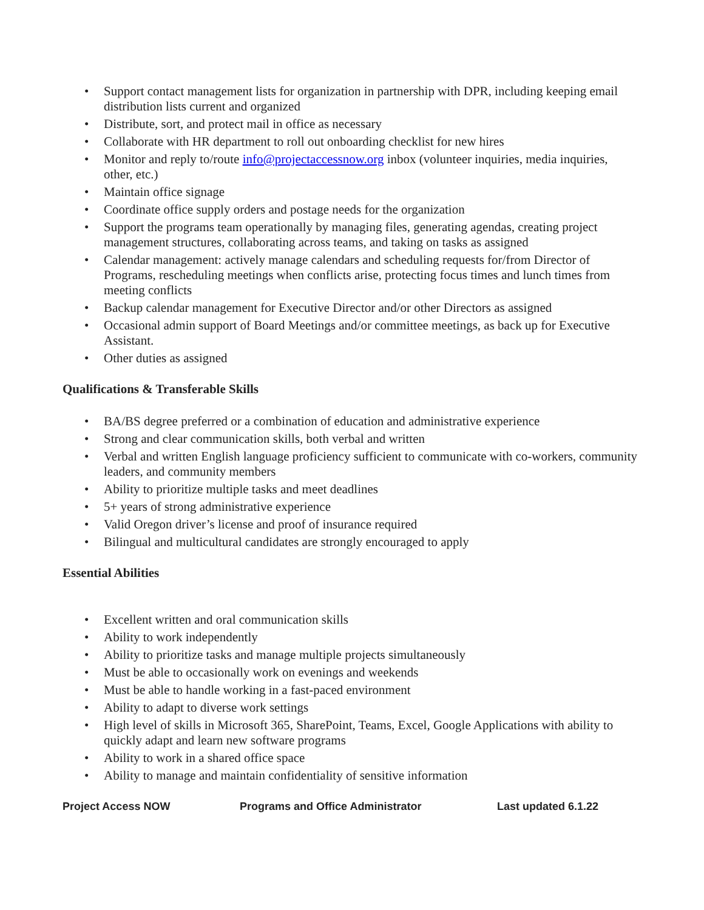• Support contact management lists for organization in partnership with DPR, including keeping email distribution lists current and organized
• Distribute, sort, and protect mail in office as necessary
• Collaborate with HR department to roll out onboarding checklist for new hires
• Monitor and reply to/route info@projectaccessnow.org inbox (volunteer inquiries, media inquiries, other, etc.)
• Maintain office signage
• Coordinate office supply orders and postage needs for the organization
• Support the programs team operationally by managing files, generating agendas, creating project management structures, collaborating across teams, and taking on tasks as assigned
• Calendar management: actively manage calendars and scheduling requests for/from Director of Programs, rescheduling meetings when conflicts arise, protecting focus times and lunch times from meeting conflicts
• Backup calendar management for Executive Director and/or other Directors as assigned
• Occasional admin support of Board Meetings and/or committee meetings, as back up for Executive Assistant.
• Other duties as assigned
Qualifications & Transferable Skills
• BA/BS degree preferred or a combination of education and administrative experience
• Strong and clear communication skills, both verbal and written
• Verbal and written English language proficiency sufficient to communicate with co-workers, community leaders, and community members
• Ability to prioritize multiple tasks and meet deadlines
• 5+ years of strong administrative experience
• Valid Oregon driver’s license and proof of insurance required
• Bilingual and multicultural candidates are strongly encouraged to apply
Essential Abilities
• Excellent written and oral communication skills
• Ability to work independently
• Ability to prioritize tasks and manage multiple projects simultaneously
• Must be able to occasionally work on evenings and weekends
• Must be able to handle working in a fast-paced environment
• Ability to adapt to diverse work settings
• High level of skills in Microsoft 365, SharePoint, Teams, Excel, Google Applications with ability to quickly adapt and learn new software programs
• Ability to work in a shared office space
• Ability to manage and maintain confidentiality of sensitive information
Project Access NOW Programs and Office Administrator Last updated 6.1.22